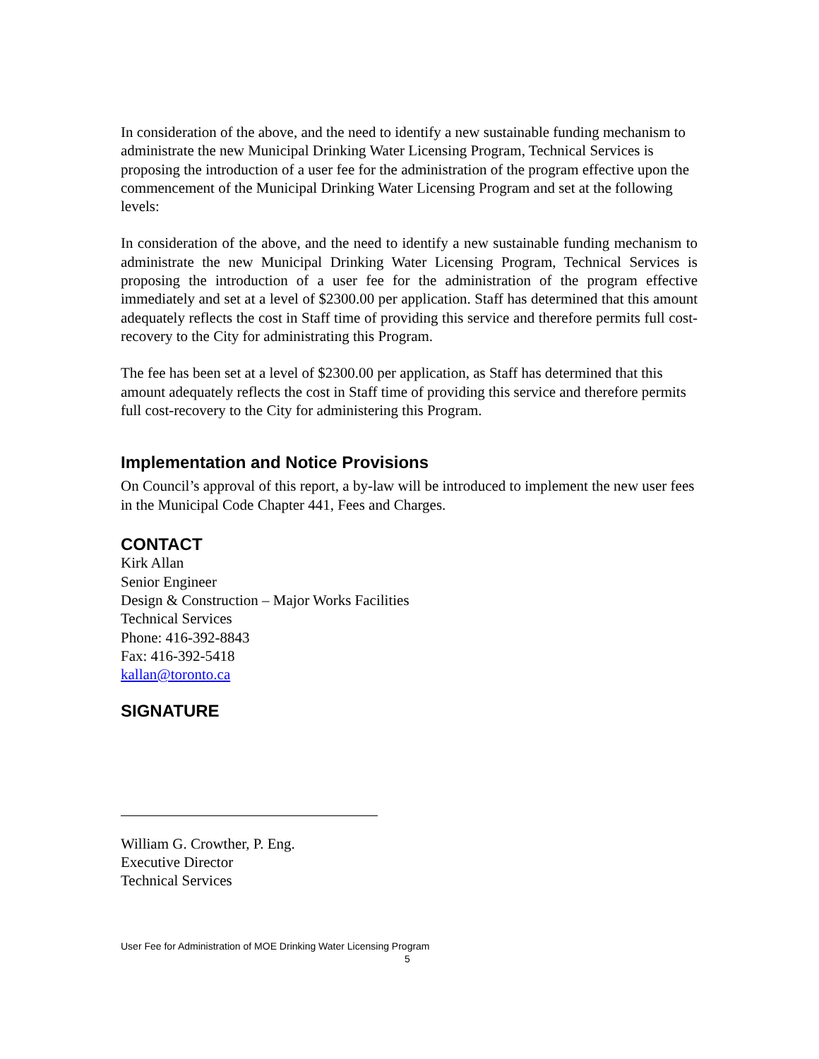In consideration of the above, and the need to identify a new sustainable funding mechanism to administrate the new Municipal Drinking Water Licensing Program, Technical Services is proposing the introduction of a user fee for the administration of the program effective upon the commencement of the Municipal Drinking Water Licensing Program and set at the following levels:
In consideration of the above, and the need to identify a new sustainable funding mechanism to administrate the new Municipal Drinking Water Licensing Program, Technical Services is proposing the introduction of a user fee for the administration of the program effective immediately and set at a level of $2300.00 per application. Staff has determined that this amount adequately reflects the cost in Staff time of providing this service and therefore permits full cost-recovery to the City for administrating this Program.
The fee has been set at a level of $2300.00 per application, as Staff has determined that this amount adequately reflects the cost in Staff time of providing this service and therefore permits full cost-recovery to the City for administering this Program.
Implementation and Notice Provisions
On Council’s approval of this report, a by-law will be introduced to implement the new user fees in the Municipal Code Chapter 441, Fees and Charges.
CONTACT
Kirk Allan
Senior Engineer
Design & Construction – Major Works Facilities
Technical Services
Phone: 416-392-8843
Fax: 416-392-5418
kallan@toronto.ca
SIGNATURE
William G. Crowther, P. Eng.
Executive Director
Technical Services
User Fee for Administration of MOE Drinking Water Licensing Program
5